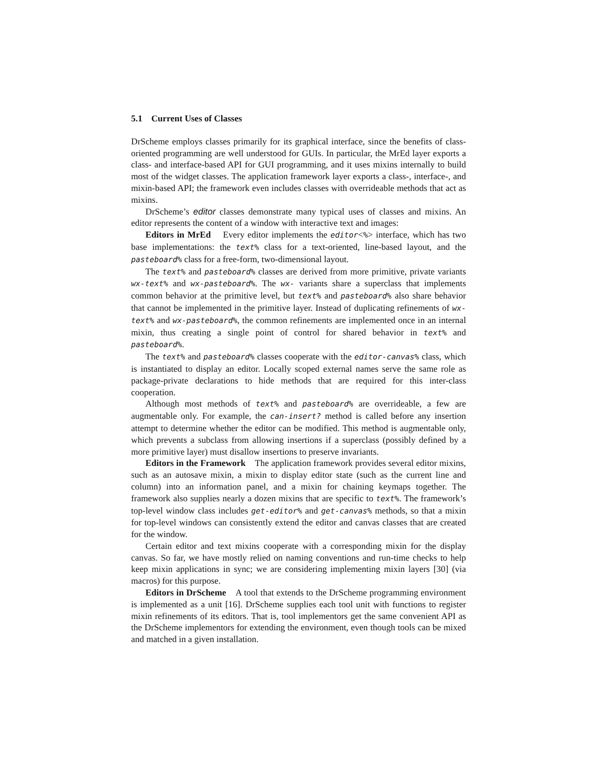5.1 Current Uses of Classes
DrScheme employs classes primarily for its graphical interface, since the benefits of class-oriented programming are well understood for GUIs. In particular, the MrEd layer exports a class- and interface-based API for GUI programming, and it uses mixins internally to build most of the widget classes. The application framework layer exports a class-, interface-, and mixin-based API; the framework even includes classes with overrideable methods that act as mixins.
DrScheme’s editor classes demonstrate many typical uses of classes and mixins. An editor represents the content of a window with interactive text and images:
Editors in MrEd Every editor implements the editor<%> interface, which has two base implementations: the text% class for a text-oriented, line-based layout, and the pasteboard% class for a free-form, two-dimensional layout.
The text% and pasteboard% classes are derived from more primitive, private variants wx-text% and wx-pasteboard%. The wx- variants share a superclass that implements common behavior at the primitive level, but text% and pasteboard% also share behavior that cannot be implemented in the primitive layer. Instead of duplicating refinements of wx-text% and wx-pasteboard%, the common refinements are implemented once in an internal mixin, thus creating a single point of control for shared behavior in text% and pasteboard%.
The text% and pasteboard% classes cooperate with the editor-canvas% class, which is instantiated to display an editor. Locally scoped external names serve the same role as package-private declarations to hide methods that are required for this inter-class cooperation.
Although most methods of text% and pasteboard% are overrideable, a few are augmentable only. For example, the can-insert? method is called before any insertion attempt to determine whether the editor can be modified. This method is augmentable only, which prevents a subclass from allowing insertions if a superclass (possibly defined by a more primitive layer) must disallow insertions to preserve invariants.
Editors in the Framework The application framework provides several editor mixins, such as an autosave mixin, a mixin to display editor state (such as the current line and column) into an information panel, and a mixin for chaining keymaps together. The framework also supplies nearly a dozen mixins that are specific to text%. The framework’s top-level window class includes get-editor% and get-canvas% methods, so that a mixin for top-level windows can consistently extend the editor and canvas classes that are created for the window.
Certain editor and text mixins cooperate with a corresponding mixin for the display canvas. So far, we have mostly relied on naming conventions and run-time checks to help keep mixin applications in sync; we are considering implementing mixin layers [30] (via macros) for this purpose.
Editors in DrScheme A tool that extends to the DrScheme programming environment is implemented as a unit [16]. DrScheme supplies each tool unit with functions to register mixin refinements of its editors. That is, tool implementors get the same convenient API as the DrScheme implementors for extending the environment, even though tools can be mixed and matched in a given installation.